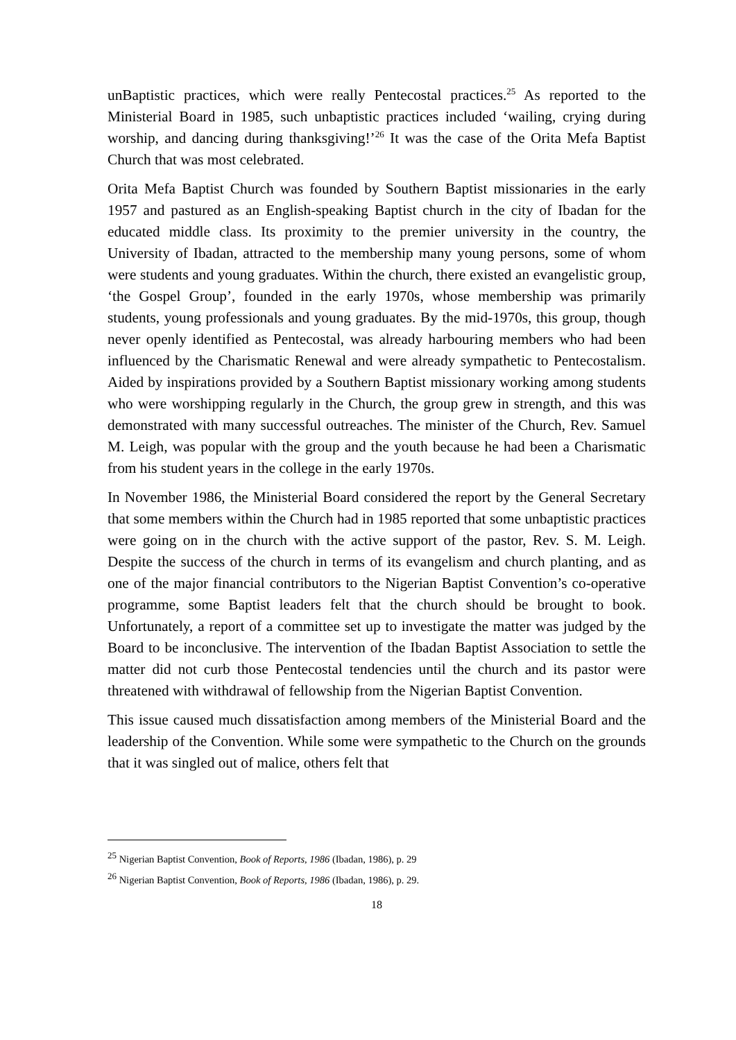unBaptistic practices, which were really Pentecostal practices.<sup>25</sup> As reported to the Ministerial Board in 1985, such unbaptistic practices included ‘wailing, crying during worship, and dancing during thanksgiving!’<sup>26</sup> It was the case of the Orita Mefa Baptist Church that was most celebrated.
Orita Mefa Baptist Church was founded by Southern Baptist missionaries in the early 1957 and pastured as an English-speaking Baptist church in the city of Ibadan for the educated middle class. Its proximity to the premier university in the country, the University of Ibadan, attracted to the membership many young persons, some of whom were students and young graduates. Within the church, there existed an evangelistic group, ‘the Gospel Group’, founded in the early 1970s, whose membership was primarily students, young professionals and young graduates. By the mid-1970s, this group, though never openly identified as Pentecostal, was already harbouring members who had been influenced by the Charismatic Renewal and were already sympathetic to Pentecostalism. Aided by inspirations provided by a Southern Baptist missionary working among students who were worshipping regularly in the Church, the group grew in strength, and this was demonstrated with many successful outreaches. The minister of the Church, Rev. Samuel M. Leigh, was popular with the group and the youth because he had been a Charismatic from his student years in the college in the early 1970s.
In November 1986, the Ministerial Board considered the report by the General Secretary that some members within the Church had in 1985 reported that some unbaptistic practices were going on in the church with the active support of the pastor, Rev. S. M. Leigh. Despite the success of the church in terms of its evangelism and church planting, and as one of the major financial contributors to the Nigerian Baptist Convention’s co-operative programme, some Baptist leaders felt that the church should be brought to book. Unfortunately, a report of a committee set up to investigate the matter was judged by the Board to be inconclusive. The intervention of the Ibadan Baptist Association to settle the matter did not curb those Pentecostal tendencies until the church and its pastor were threatened with withdrawal of fellowship from the Nigerian Baptist Convention.
This issue caused much dissatisfaction among members of the Ministerial Board and the leadership of the Convention. While some were sympathetic to the Church on the grounds that it was singled out of malice, others felt that
<sup>25</sup> Nigerian Baptist Convention, Book of Reports, 1986 (Ibadan, 1986), p. 29
<sup>26</sup> Nigerian Baptist Convention, Book of Reports, 1986 (Ibadan, 1986), p. 29.
18